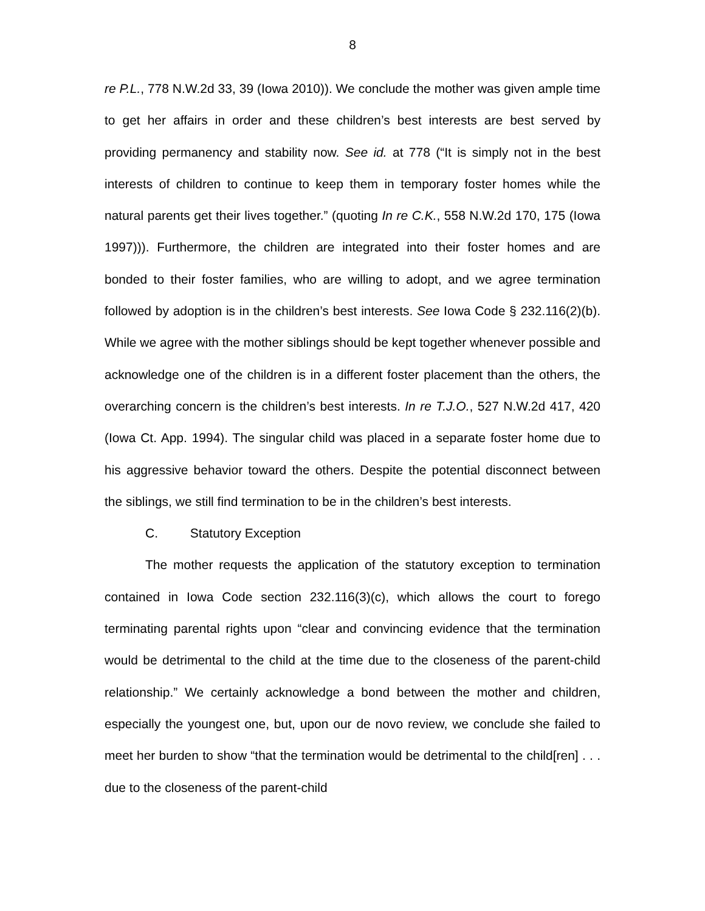8
re P.L., 778 N.W.2d 33, 39 (Iowa 2010)). We conclude the mother was given ample time to get her affairs in order and these children’s best interests are best served by providing permanency and stability now. See id. at 778 (“It is simply not in the best interests of children to continue to keep them in temporary foster homes while the natural parents get their lives together.” (quoting In re C.K., 558 N.W.2d 170, 175 (Iowa 1997))). Furthermore, the children are integrated into their foster homes and are bonded to their foster families, who are willing to adopt, and we agree termination followed by adoption is in the children’s best interests. See Iowa Code § 232.116(2)(b). While we agree with the mother siblings should be kept together whenever possible and acknowledge one of the children is in a different foster placement than the others, the overarching concern is the children’s best interests. In re T.J.O., 527 N.W.2d 417, 420 (Iowa Ct. App. 1994). The singular child was placed in a separate foster home due to his aggressive behavior toward the others. Despite the potential disconnect between the siblings, we still find termination to be in the children’s best interests.
C. Statutory Exception
The mother requests the application of the statutory exception to termination contained in Iowa Code section 232.116(3)(c), which allows the court to forego terminating parental rights upon “clear and convincing evidence that the termination would be detrimental to the child at the time due to the closeness of the parent-child relationship.” We certainly acknowledge a bond between the mother and children, especially the youngest one, but, upon our de novo review, we conclude she failed to meet her burden to show “that the termination would be detrimental to the child[ren] . . . due to the closeness of the parent-child